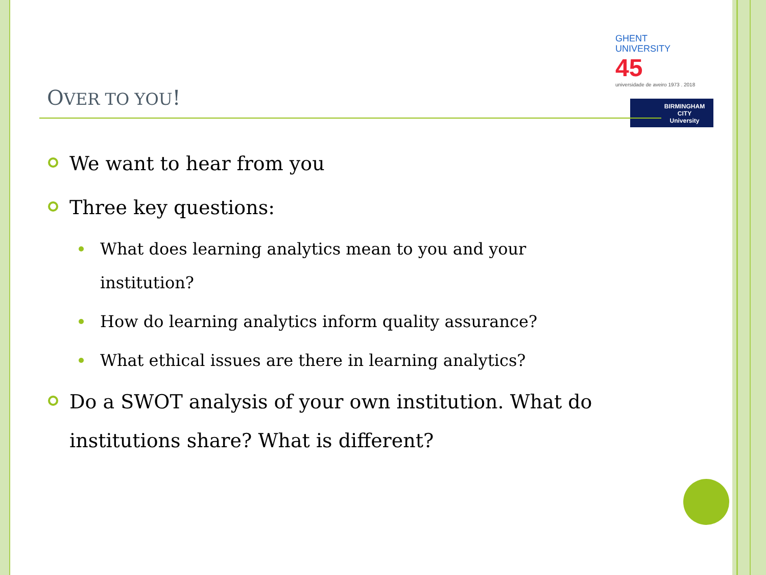GHENT
UNIVERSITY
45 universidade de aveiro 1973 . 2018
BIRMINGHAM
CITY
University
OVER TO YOU!
We want to hear from you
Three key questions:
What does learning analytics mean to you and your institution?
How do learning analytics inform quality assurance?
What ethical issues are there in learning analytics?
Do a SWOT analysis of your own institution. What do institutions share? What is different?